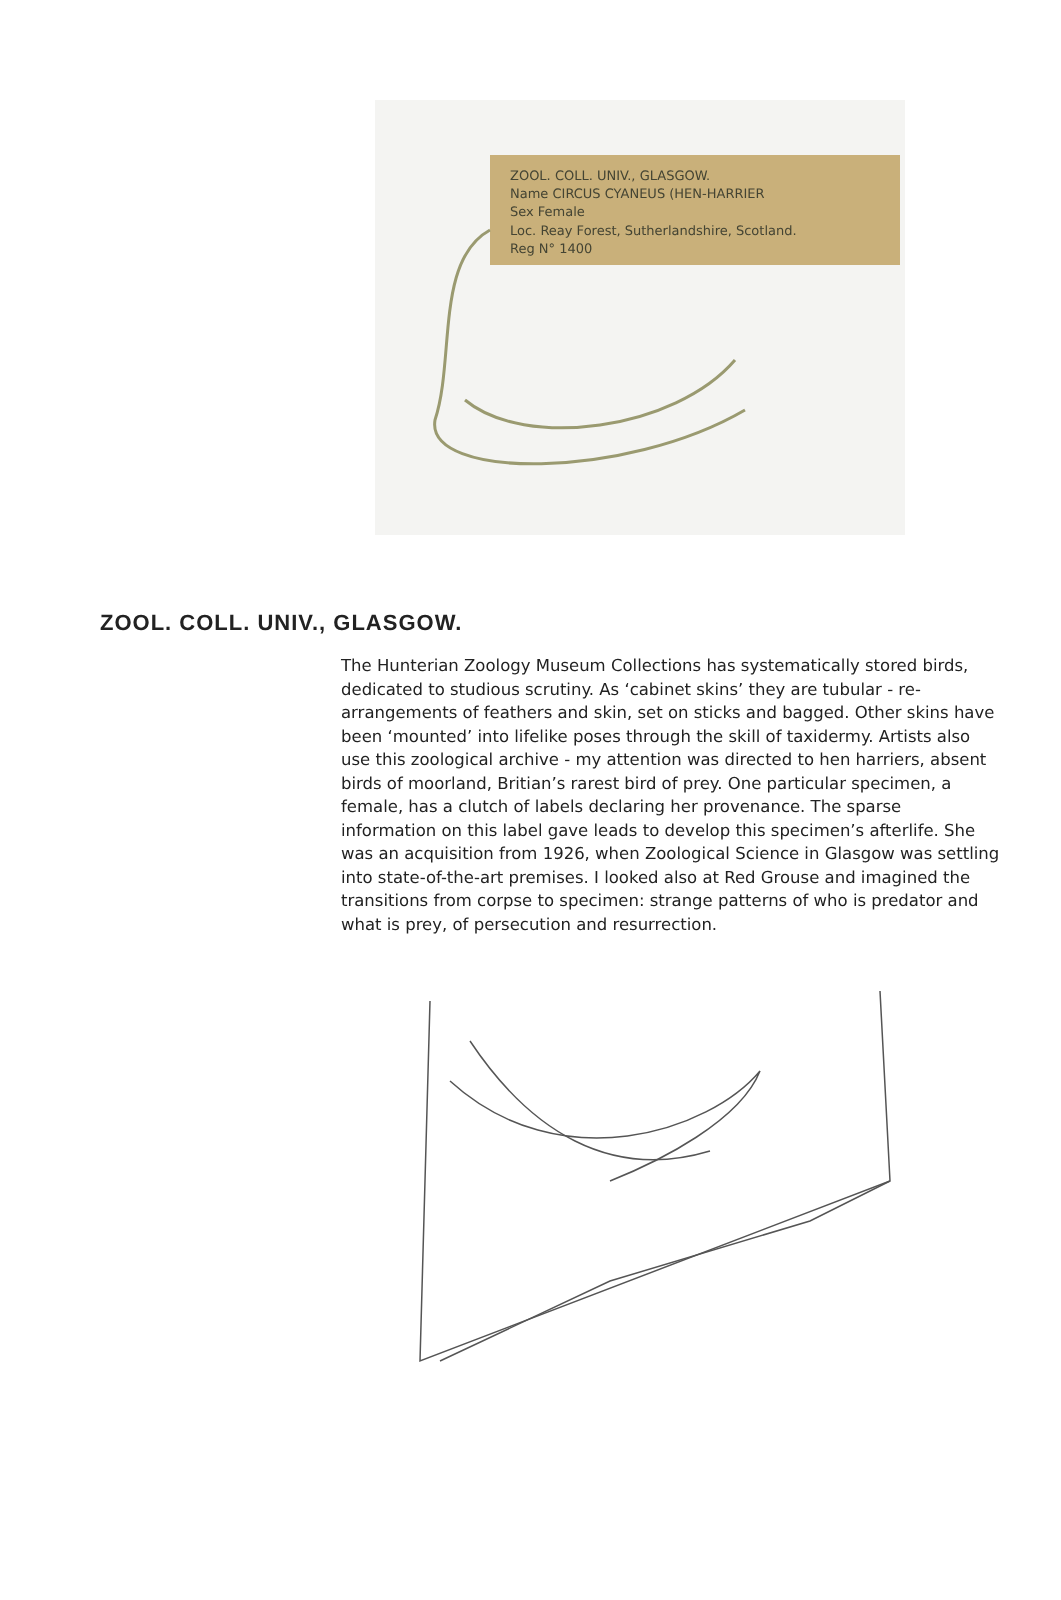ZOOL. COLL. UNIV., GLASGOW.
Name CIRCUS CYANEUS (HEN-HARRIER
Sex Female
Loc. Reay Forest, Sutherlandshire, Scotland.
Reg N° 1400
ZOOL. COLL. UNIV., GLASGOW.
The Hunterian Zoology Museum Collections has systematically stored birds, dedicated to studious scrutiny. As ‘cabinet skins’ they are tubular - re-arrangements of feathers and skin, set on sticks and bagged. Other skins have been ‘mounted’ into lifelike poses through the skill of taxidermy. Artists also use this zoological archive - my attention was directed to hen harriers, absent birds of moorland, Britian’s rarest bird of prey. One particular specimen, a female, has a clutch of labels declaring her provenance. The sparse information on this label gave leads to develop this specimen’s afterlife. She was an acquisition from 1926, when Zoological Science in Glasgow was settling into state-of-the-art premises. I looked also at Red Grouse and imagined the transitions from corpse to specimen: strange patterns of who is predator and what is prey, of persecution and resurrection.